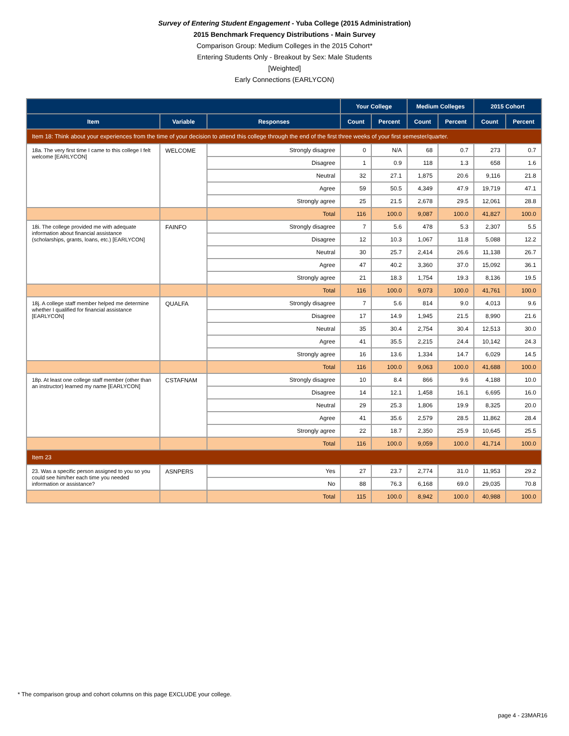Survey of Entering Student Engagement - Yuba College (2015 Administration)
2015 Benchmark Frequency Distributions - Main Survey
Comparison Group: Medium Colleges in the 2015 Cohort*
Entering Students Only - Breakout by Sex: Male Students
[Weighted]
Early Connections (EARLYCON)
| | | | Your College | | Medium Colleges | | 2015 Cohort | |
| --- | --- | --- | --- | --- | --- | --- | --- | --- |
| Item | Variable | Responses | Count | Percent | Count | Percent | Count | Percent |
| Item 18: Think about your experiences from the time of your decision to attend this college through the end of the first three weeks of your first semester/quarter. | | | | | | | | |
| 18a. The very first time I came to this college I felt welcome [EARLYCON] | WELCOME | Strongly disagree | 0 | N/A | 68 | 0.7 | 273 | 0.7 |
| | | Disagree | 1 | 0.9 | 118 | 1.3 | 658 | 1.6 |
| | | Neutral | 32 | 27.1 | 1,875 | 20.6 | 9,116 | 21.8 |
| | | Agree | 59 | 50.5 | 4,349 | 47.9 | 19,719 | 47.1 |
| | | Strongly agree | 25 | 21.5 | 2,678 | 29.5 | 12,061 | 28.8 |
| | | Total | 116 | 100.0 | 9,087 | 100.0 | 41,827 | 100.0 |
| 18i. The college provided me with adequate information about financial assistance (scholarships, grants, loans, etc.) [EARLYCON] | FAINFO | Strongly disagree | 7 | 5.6 | 478 | 5.3 | 2,307 | 5.5 |
| | | Disagree | 12 | 10.3 | 1,067 | 11.8 | 5,088 | 12.2 |
| | | Neutral | 30 | 25.7 | 2,414 | 26.6 | 11,138 | 26.7 |
| | | Agree | 47 | 40.2 | 3,360 | 37.0 | 15,092 | 36.1 |
| | | Strongly agree | 21 | 18.3 | 1,754 | 19.3 | 8,136 | 19.5 |
| | | Total | 116 | 100.0 | 9,073 | 100.0 | 41,761 | 100.0 |
| 18j. A college staff member helped me determine whether I qualified for financial assistance [EARLYCON] | QUALFA | Strongly disagree | 7 | 5.6 | 814 | 9.0 | 4,013 | 9.6 |
| | | Disagree | 17 | 14.9 | 1,945 | 21.5 | 8,990 | 21.6 |
| | | Neutral | 35 | 30.4 | 2,754 | 30.4 | 12,513 | 30.0 |
| | | Agree | 41 | 35.5 | 2,215 | 24.4 | 10,142 | 24.3 |
| | | Strongly agree | 16 | 13.6 | 1,334 | 14.7 | 6,029 | 14.5 |
| | | Total | 116 | 100.0 | 9,063 | 100.0 | 41,688 | 100.0 |
| 18p. At least one college staff member (other than an instructor) learned my name [EARLYCON] | CSTAFNAM | Strongly disagree | 10 | 8.4 | 866 | 9.6 | 4,188 | 10.0 |
| | | Disagree | 14 | 12.1 | 1,458 | 16.1 | 6,695 | 16.0 |
| | | Neutral | 29 | 25.3 | 1,806 | 19.9 | 8,325 | 20.0 |
| | | Agree | 41 | 35.6 | 2,579 | 28.5 | 11,862 | 28.4 |
| | | Strongly agree | 22 | 18.7 | 2,350 | 25.9 | 10,645 | 25.5 |
| | | Total | 116 | 100.0 | 9,059 | 100.0 | 41,714 | 100.0 |
| Item 23 | | | | | | | | |
| 23. Was a specific person assigned to you so you could see him/her each time you needed information or assistance? | ASNPERS | Yes | 27 | 23.7 | 2,774 | 31.0 | 11,953 | 29.2 |
| | | No | 88 | 76.3 | 6,168 | 69.0 | 29,035 | 70.8 |
| | | Total | 115 | 100.0 | 8,942 | 100.0 | 40,988 | 100.0 |
* The comparison group and cohort columns on this page EXCLUDE your college.
page 4 - 23MAR16